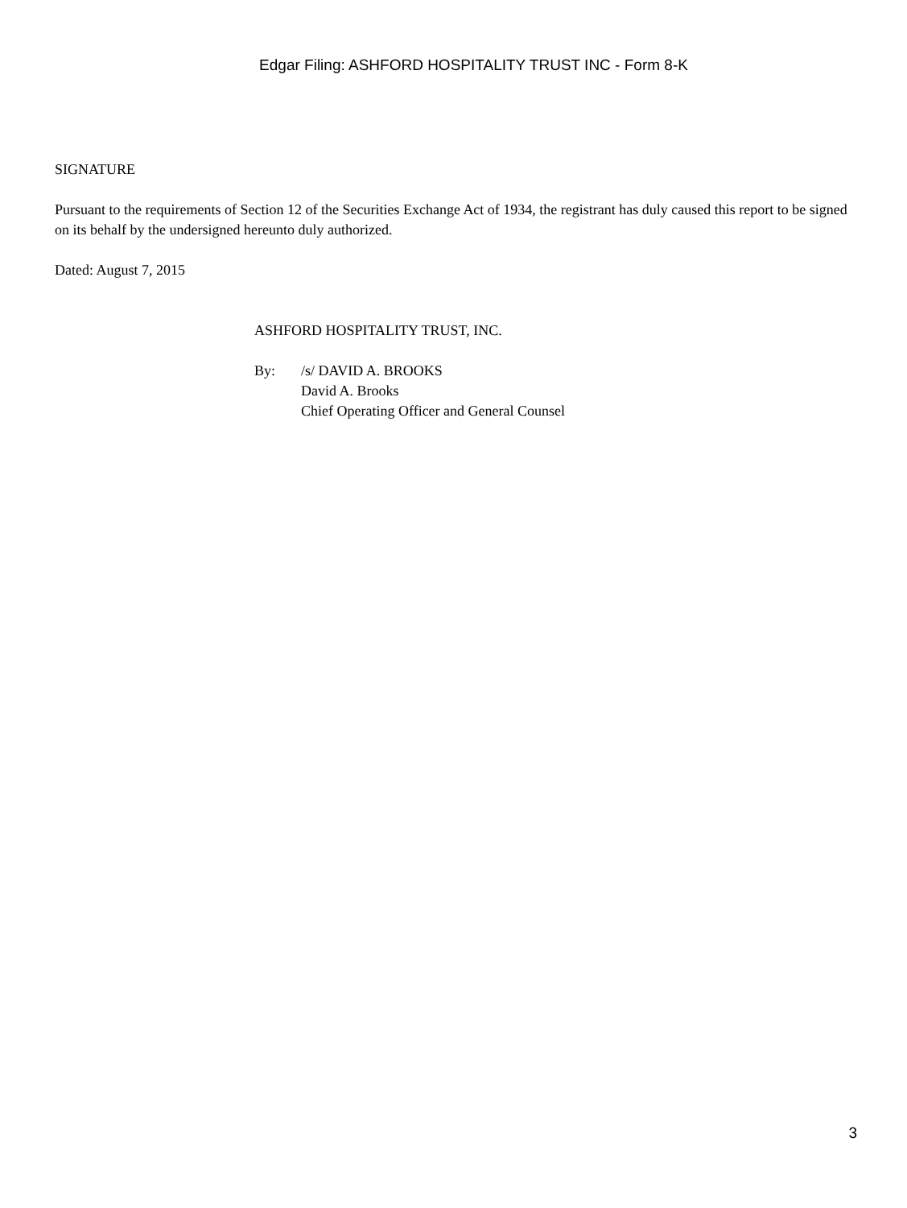Edgar Filing: ASHFORD HOSPITALITY TRUST INC - Form 8-K
SIGNATURE
Pursuant to the requirements of Section 12 of the Securities Exchange Act of 1934, the registrant has duly caused this report to be signed on its behalf by the undersigned hereunto duly authorized.
Dated: August 7, 2015
ASHFORD HOSPITALITY TRUST, INC.
By: /s/ DAVID A. BROOKS
David A. Brooks
Chief Operating Officer and General Counsel
3